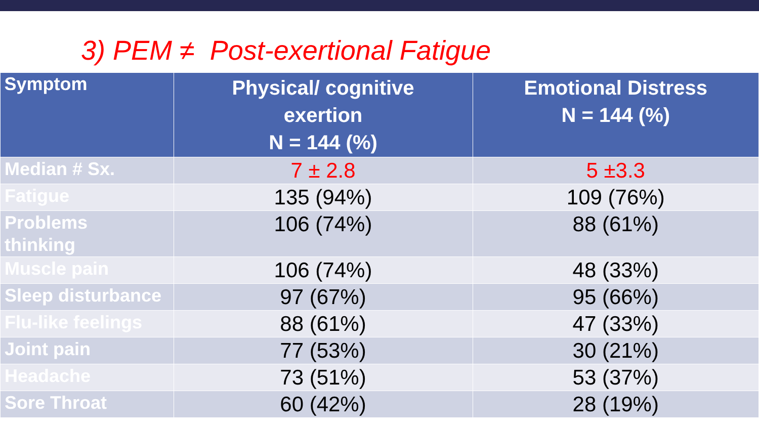3) PEM ≠ Post-exertional Fatigue
| Symptom | Physical/ cognitive exertion N = 144 (%) | Emotional Distress N = 144 (%) |
| --- | --- | --- |
| Median # Sx. | 7 ± 2.8 | 5 ±3.3 |
| Fatigue | 135 (94%) | 109 (76%) |
| Problems thinking | 106 (74%) | 88 (61%) |
| Muscle pain | 106 (74%) | 48 (33%) |
| Sleep disturbance | 97 (67%) | 95 (66%) |
| Flu-like feelings | 88 (61%) | 47 (33%) |
| Joint pain | 77 (53%) | 30 (21%) |
| Headache | 73 (51%) | 53 (37%) |
| Sore Throat | 60 (42%) | 28 (19%) |